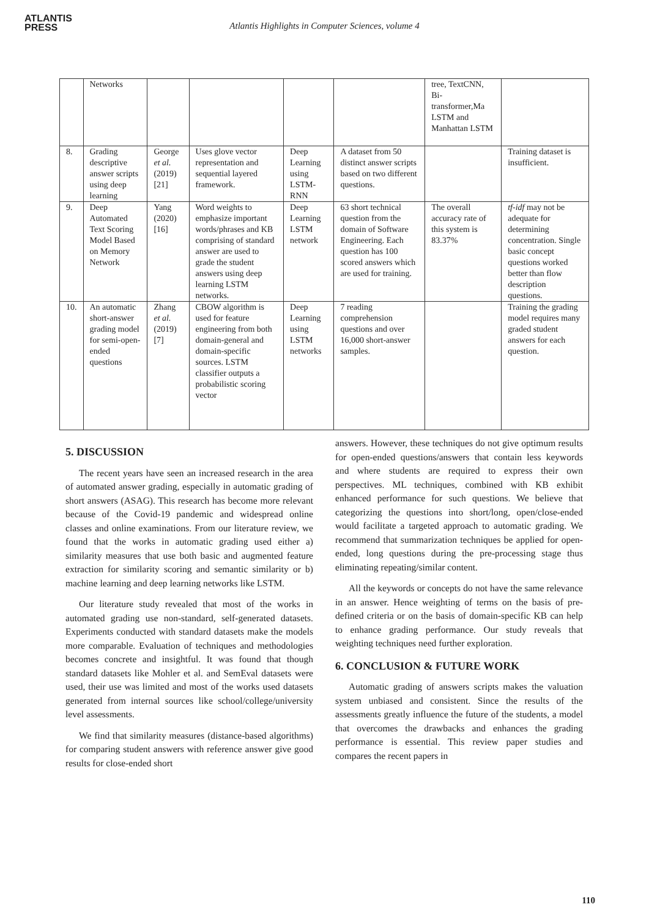ATLANTIS
PRESS
Atlantis Highlights in Computer Sciences, volume 4
| | Networks | | | | | tree, TextCNN, Bi-transformer,Ma LSTM and Manhattan LSTM | |
| 8. | Grading descriptive answer scripts using deep learning | George et al. (2019) [21] | Uses glove vector representation and sequential layered framework. | Deep Learning using LSTM-RNN | A dataset from 50 distinct answer scripts based on two different questions. | | Training dataset is insufficient. |
| 9. | Deep Automated Text Scoring Model Based on Memory Network | Yang (2020) [16] | Word weights to emphasize important words/phrases and KB comprising of standard answer are used to grade the student answers using deep learning LSTM networks. | Deep Learning LSTM network | 63 short technical question from the domain of Software Engineering. Each question has 100 scored answers which are used for training. | The overall accuracy rate of this system is 83.37% | tf-idf may not be adequate for determining concentration. Single basic concept questions worked better than flow description questions. |
| 10. | An automatic short-answer grading model for semi-open-ended questions | Zhang et al. (2019) [7] | CBOW algorithm is used for feature engineering from both domain-general and domain-specific sources. LSTM classifier outputs a probabilistic scoring vector | Deep Learning using LSTM networks | 7 reading comprehension questions and over 16,000 short-answer samples. | | Training the grading model requires many graded student answers for each question. |
5. DISCUSSION
The recent years have seen an increased research in the area of automated answer grading, especially in automatic grading of short answers (ASAG). This research has become more relevant because of the Covid-19 pandemic and widespread online classes and online examinations. From our literature review, we found that the works in automatic grading used either a) similarity measures that use both basic and augmented feature extraction for similarity scoring and semantic similarity or b) machine learning and deep learning networks like LSTM.
Our literature study revealed that most of the works in automated grading use non-standard, self-generated datasets. Experiments conducted with standard datasets make the models more comparable. Evaluation of techniques and methodologies becomes concrete and insightful. It was found that though standard datasets like Mohler et al. and SemEval datasets were used, their use was limited and most of the works used datasets generated from internal sources like school/college/university level assessments.
We find that similarity measures (distance-based algorithms) for comparing student answers with reference answer give good results for close-ended short
answers. However, these techniques do not give optimum results for open-ended questions/answers that contain less keywords and where students are required to express their own perspectives. ML techniques, combined with KB exhibit enhanced performance for such questions. We believe that categorizing the questions into short/long, open/close-ended would facilitate a targeted approach to automatic grading. We recommend that summarization techniques be applied for open-ended, long questions during the pre-processing stage thus eliminating repeating/similar content.
All the keywords or concepts do not have the same relevance in an answer. Hence weighting of terms on the basis of pre-defined criteria or on the basis of domain-specific KB can help to enhance grading performance. Our study reveals that weighting techniques need further exploration.
6. CONCLUSION & FUTURE WORK
Automatic grading of answers scripts makes the valuation system unbiased and consistent. Since the results of the assessments greatly influence the future of the students, a model that overcomes the drawbacks and enhances the grading performance is essential. This review paper studies and compares the recent papers in
110